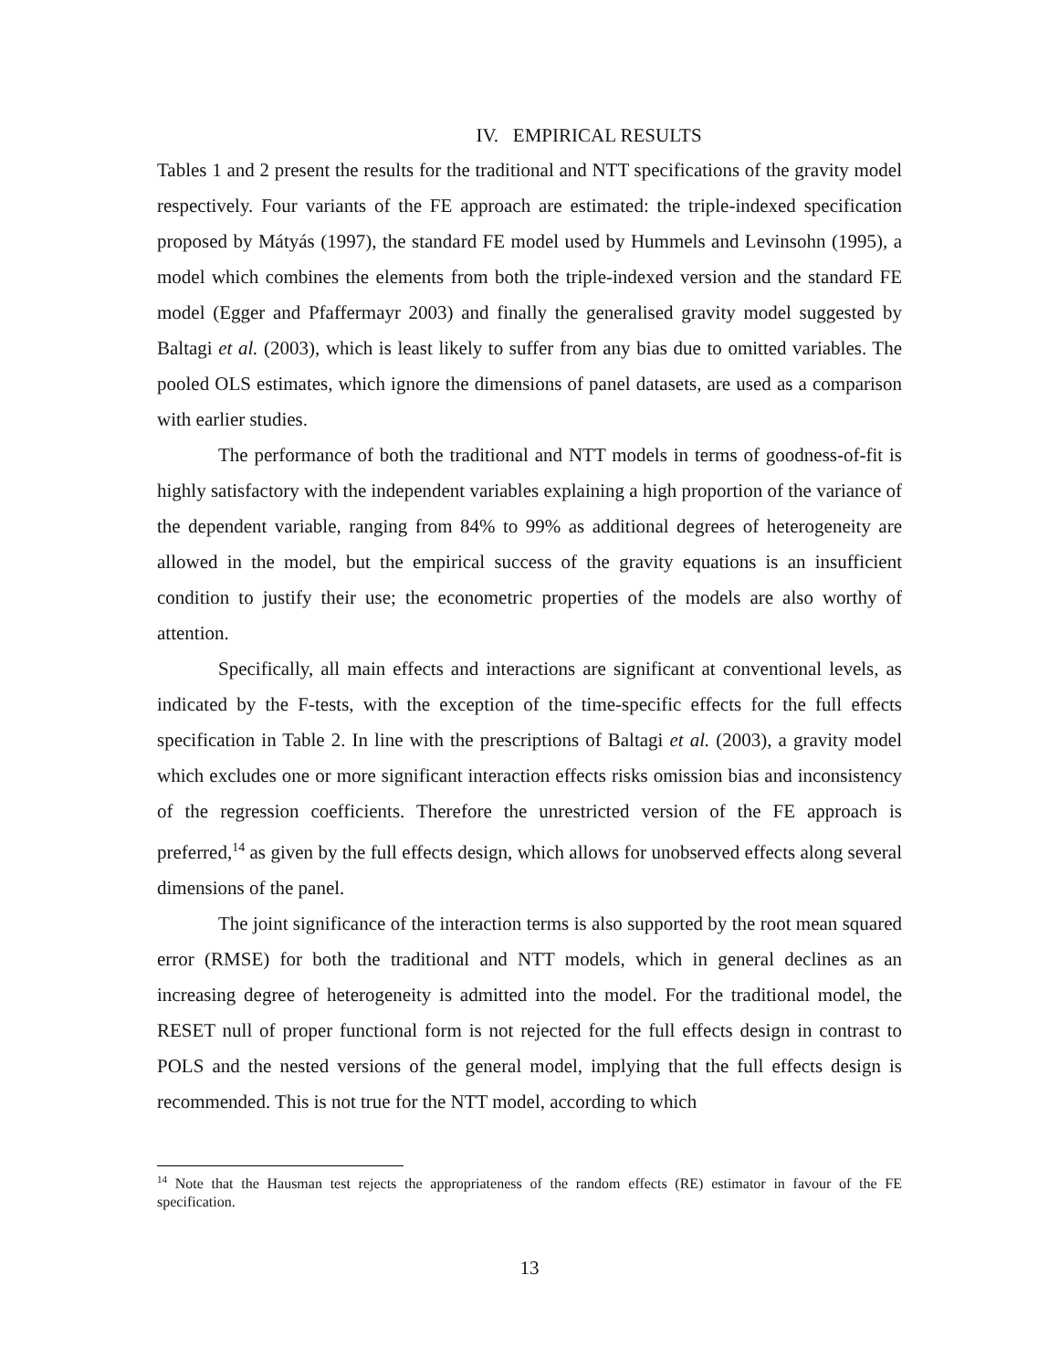IV. EMPIRICAL RESULTS
Tables 1 and 2 present the results for the traditional and NTT specifications of the gravity model respectively. Four variants of the FE approach are estimated: the triple-indexed specification proposed by Mátyás (1997), the standard FE model used by Hummels and Levinsohn (1995), a model which combines the elements from both the triple-indexed version and the standard FE model (Egger and Pfaffermayr 2003) and finally the generalised gravity model suggested by Baltagi et al. (2003), which is least likely to suffer from any bias due to omitted variables. The pooled OLS estimates, which ignore the dimensions of panel datasets, are used as a comparison with earlier studies.
The performance of both the traditional and NTT models in terms of goodness-of-fit is highly satisfactory with the independent variables explaining a high proportion of the variance of the dependent variable, ranging from 84% to 99% as additional degrees of heterogeneity are allowed in the model, but the empirical success of the gravity equations is an insufficient condition to justify their use; the econometric properties of the models are also worthy of attention.
Specifically, all main effects and interactions are significant at conventional levels, as indicated by the F-tests, with the exception of the time-specific effects for the full effects specification in Table 2. In line with the prescriptions of Baltagi et al. (2003), a gravity model which excludes one or more significant interaction effects risks omission bias and inconsistency of the regression coefficients. Therefore the unrestricted version of the FE approach is preferred,<sup>14</sup> as given by the full effects design, which allows for unobserved effects along several dimensions of the panel.
The joint significance of the interaction terms is also supported by the root mean squared error (RMSE) for both the traditional and NTT models, which in general declines as an increasing degree of heterogeneity is admitted into the model. For the traditional model, the RESET null of proper functional form is not rejected for the full effects design in contrast to POLS and the nested versions of the general model, implying that the full effects design is recommended. This is not true for the NTT model, according to which
<sup>14</sup> Note that the Hausman test rejects the appropriateness of the random effects (RE) estimator in favour of the FE specification.
13